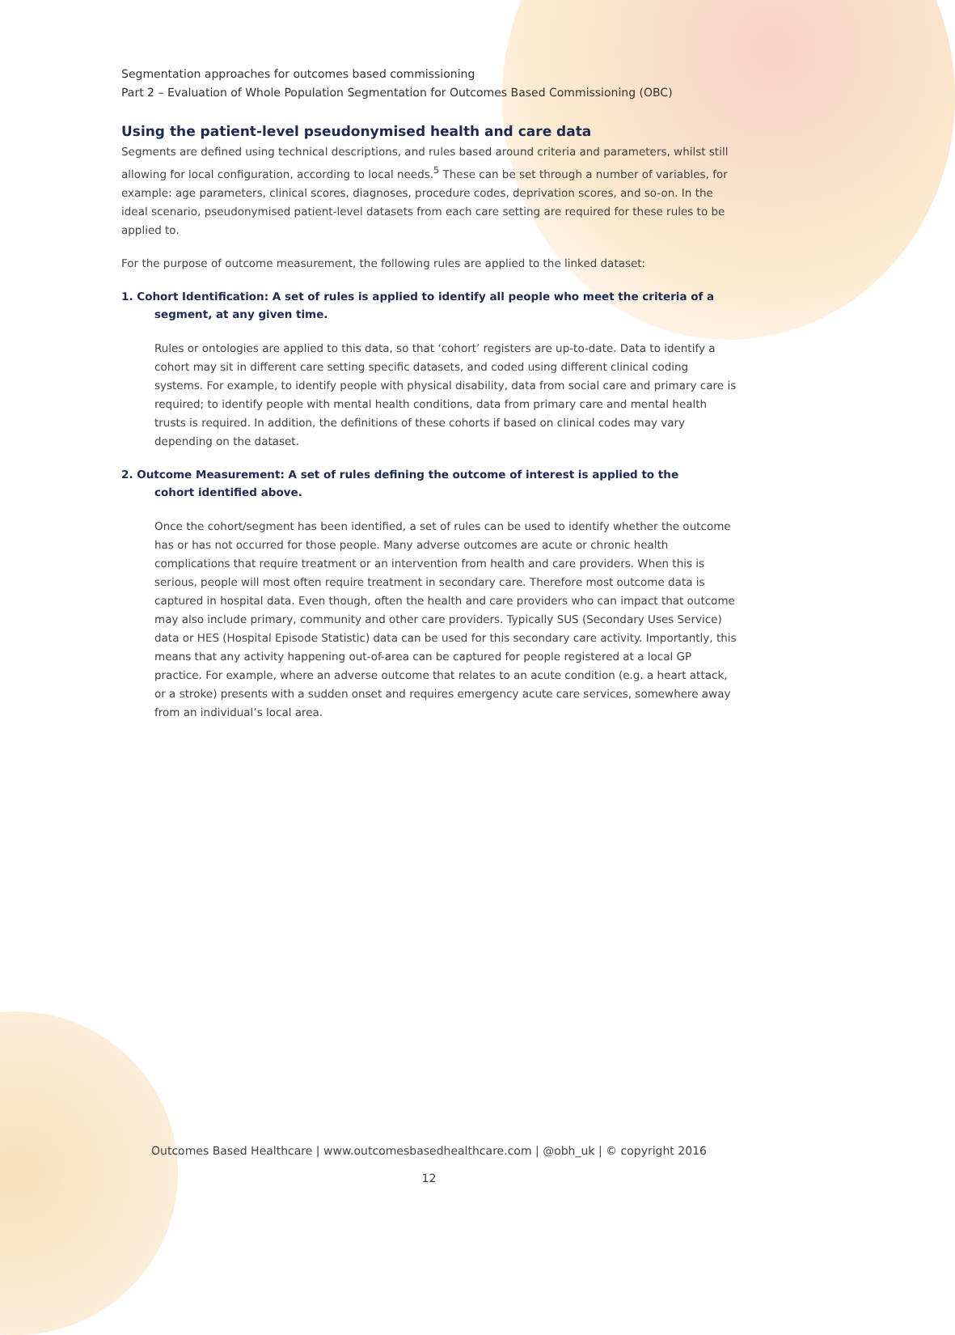Segmentation approaches for outcomes based commissioning
Part 2 – Evaluation of Whole Population Segmentation for Outcomes Based Commissioning (OBC)
Using the patient-level pseudonymised health and care data
Segments are defined using technical descriptions, and rules based around criteria and parameters, whilst still allowing for local configuration, according to local needs.<sup>5</sup> These can be set through a number of variables, for example: age parameters, clinical scores, diagnoses, procedure codes, deprivation scores, and so-on. In the ideal scenario, pseudonymised patient-level datasets from each care setting are required for these rules to be applied to.
For the purpose of outcome measurement, the following rules are applied to the linked dataset:
1. Cohort Identification: A set of rules is applied to identify all people who meet the criteria of a
segment, at any given time.
Rules or ontologies are applied to this data, so that ‘cohort’ registers are up-to-date. Data to identify a cohort may sit in different care setting specific datasets, and coded using different clinical coding systems. For example, to identify people with physical disability, data from social care and primary care is required; to identify people with mental health conditions, data from primary care and mental health trusts is required. In addition, the definitions of these cohorts if based on clinical codes may vary depending on the dataset.
2. Outcome Measurement: A set of rules defining the outcome of interest is applied to the
cohort identified above.
Once the cohort/segment has been identified, a set of rules can be used to identify whether the outcome has or has not occurred for those people. Many adverse outcomes are acute or chronic health complications that require treatment or an intervention from health and care providers. When this is serious, people will most often require treatment in secondary care. Therefore most outcome data is captured in hospital data. Even though, often the health and care providers who can impact that outcome may also include primary, community and other care providers. Typically SUS (Secondary Uses Service) data or HES (Hospital Episode Statistic) data can be used for this secondary care activity. Importantly, this means that any activity happening out-of-area can be captured for people registered at a local GP practice. For example, where an adverse outcome that relates to an acute condition (e.g. a heart attack, or a stroke) presents with a sudden onset and requires emergency acute care services, somewhere away from an individual’s local area.
Outcomes Based Healthcare | www.outcomesbasedhealthcare.com | @obh_uk | © copyright 2016
12